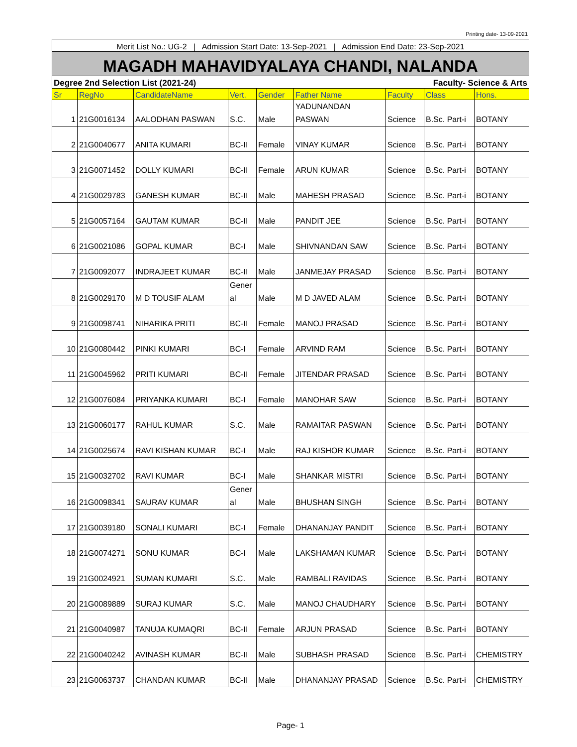Printing date- 13-09-2021
| Merit List No.: UG-2 / Admission Start Date: 13-Sep-2021 / Admission End Date: 23-Sep-2021 | | | | | | | | |
| MAGADH MAHAVIDYALAYA CHANDI, NALANDA | | | | | | | | |
| Degree 2nd Selection List (2021-24) | | | | | Faculty- Science & Arts | | | |
| Sr | RegNo | CandidateName | Vert. | Gender | Father Name | Faculty | Class | Hons. |
| 1 | 21G0016134 | AALODHAN PASWAN | S.C. | Male | YADUNANDAN PASWAN | Science | B.Sc. Part-i | BOTANY |
| 2 | 21G0040677 | ANITA KUMARI | BC-II | Female | VINAY KUMAR | Science | B.Sc. Part-i | BOTANY |
| 3 | 21G0071452 | DOLLY KUMARI | BC-II | Female | ARUN KUMAR | Science | B.Sc. Part-i | BOTANY |
| 4 | 21G0029783 | GANESH KUMAR | BC-II | Male | MAHESH PRASAD | Science | B.Sc. Part-i | BOTANY |
| 5 | 21G0057164 | GAUTAM KUMAR | BC-II | Male | PANDIT JEE | Science | B.Sc. Part-i | BOTANY |
| 6 | 21G0021086 | GOPAL KUMAR | BC-I | Male | SHIVNANDAN SAW | Science | B.Sc. Part-i | BOTANY |
| 7 | 21G0092077 | INDRAJEET KUMAR | BC-II | Male | JANMEJAY PRASAD | Science | B.Sc. Part-i | BOTANY |
| 8 | 21G0029170 | M D TOUSIF ALAM | Gener al | Male | M D JAVED ALAM | Science | B.Sc. Part-i | BOTANY |
| 9 | 21G0098741 | NIHARIKA PRITI | BC-II | Female | MANOJ PRASAD | Science | B.Sc. Part-i | BOTANY |
| 10 | 21G0080442 | PINKI KUMARI | BC-I | Female | ARVIND RAM | Science | B.Sc. Part-i | BOTANY |
| 11 | 21G0045962 | PRITI KUMARI | BC-II | Female | JITENDAR PRASAD | Science | B.Sc. Part-i | BOTANY |
| 12 | 21G0076084 | PRIYANKA KUMARI | BC-I | Female | MANOHAR SAW | Science | B.Sc. Part-i | BOTANY |
| 13 | 21G0060177 | RAHUL KUMAR | S.C. | Male | RAMAITAR PASWAN | Science | B.Sc. Part-i | BOTANY |
| 14 | 21G0025674 | RAVI KISHAN KUMAR | BC-I | Male | RAJ KISHOR KUMAR | Science | B.Sc. Part-i | BOTANY |
| 15 | 21G0032702 | RAVI KUMAR | BC-I | Male | SHANKAR MISTRI | Science | B.Sc. Part-i | BOTANY |
| 16 | 21G0098341 | SAURAV KUMAR | Gener al | Male | BHUSHAN SINGH | Science | B.Sc. Part-i | BOTANY |
| 17 | 21G0039180 | SONALI KUMARI | BC-I | Female | DHANANJAY PANDIT | Science | B.Sc. Part-i | BOTANY |
| 18 | 21G0074271 | SONU KUMAR | BC-I | Male | LAKSHAMAN KUMAR | Science | B.Sc. Part-i | BOTANY |
| 19 | 21G0024921 | SUMAN KUMARI | S.C. | Male | RAMBALI RAVIDAS | Science | B.Sc. Part-i | BOTANY |
| 20 | 21G0089889 | SURAJ KUMAR | S.C. | Male | MANOJ CHAUDHARY | Science | B.Sc. Part-i | BOTANY |
| 21 | 21G0040987 | TANUJA KUMAQRI | BC-II | Female | ARJUN PRASAD | Science | B.Sc. Part-i | BOTANY |
| 22 | 21G0040242 | AVINASH KUMAR | BC-II | Male | SUBHASH PRASAD | Science | B.Sc. Part-i | CHEMISTRY |
| 23 | 21G0063737 | CHANDAN KUMAR | BC-II | Male | DHANANJAY PRASAD | Science | B.Sc. Part-i | CHEMISTRY |
Page- 1